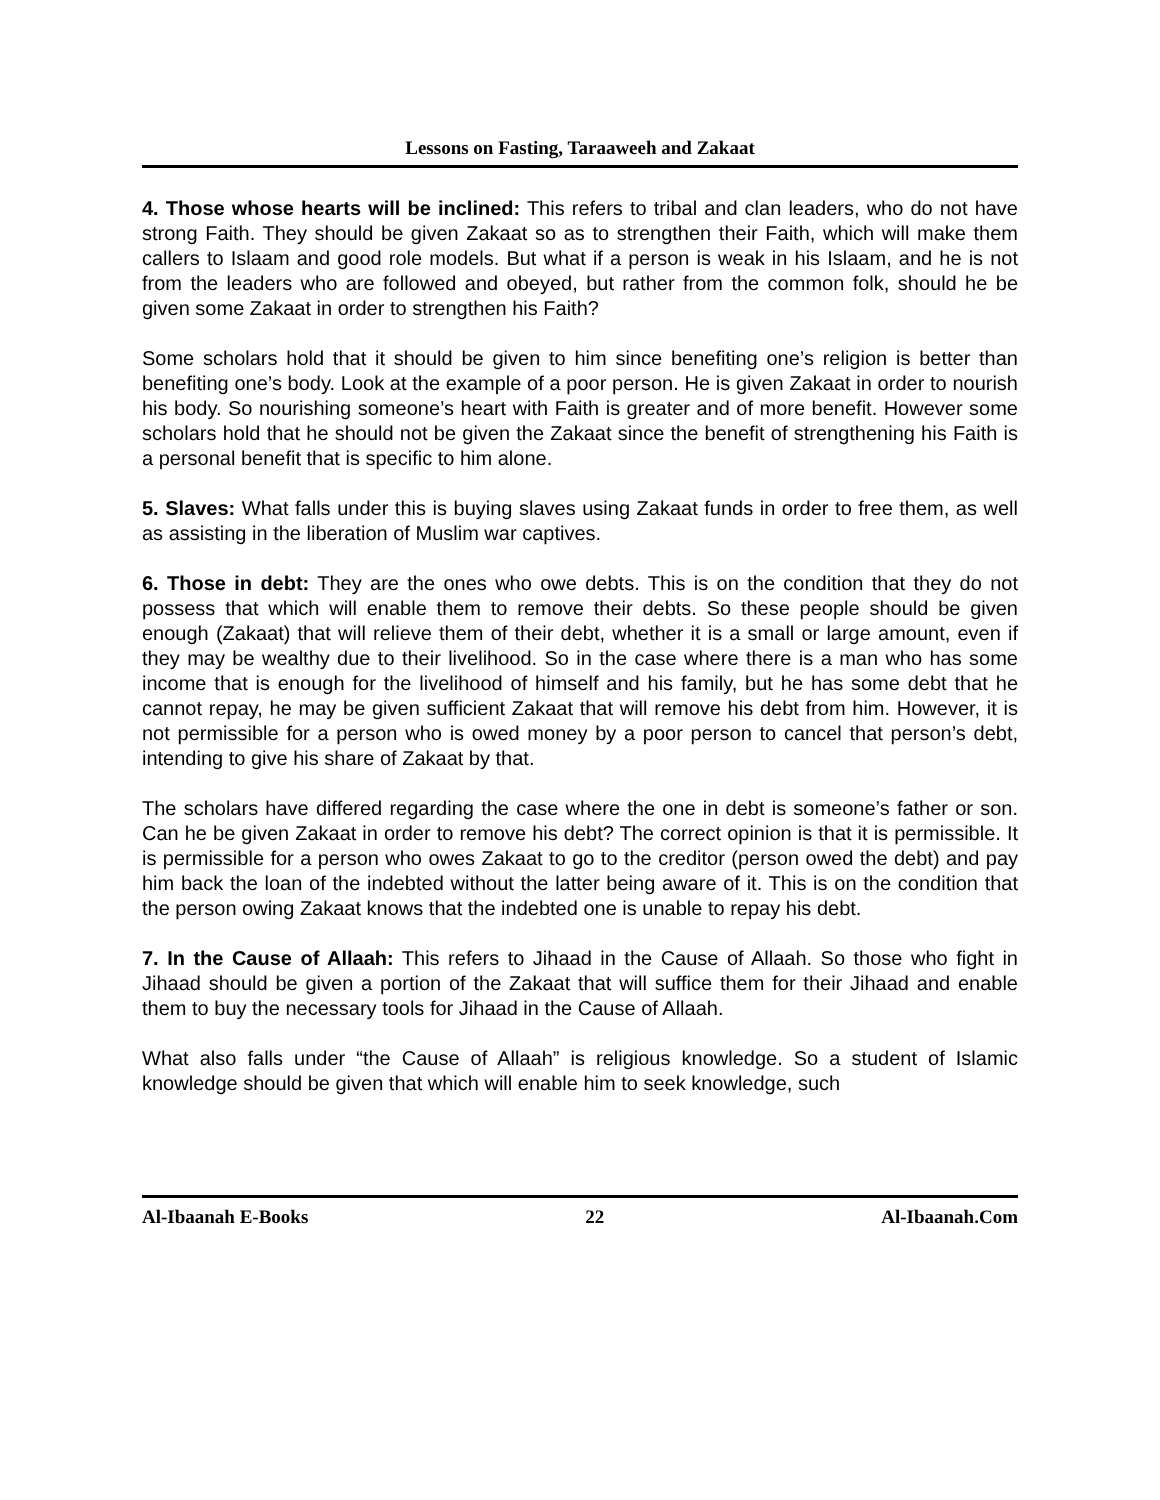Lessons on Fasting, Taraaweeh and Zakaat
4. Those whose hearts will be inclined: This refers to tribal and clan leaders, who do not have strong Faith. They should be given Zakaat so as to strengthen their Faith, which will make them callers to Islaam and good role models. But what if a person is weak in his Islaam, and he is not from the leaders who are followed and obeyed, but rather from the common folk, should he be given some Zakaat in order to strengthen his Faith?
Some scholars hold that it should be given to him since benefiting one’s religion is better than benefiting one’s body. Look at the example of a poor person. He is given Zakaat in order to nourish his body. So nourishing someone’s heart with Faith is greater and of more benefit. However some scholars hold that he should not be given the Zakaat since the benefit of strengthening his Faith is a personal benefit that is specific to him alone.
5. Slaves: What falls under this is buying slaves using Zakaat funds in order to free them, as well as assisting in the liberation of Muslim war captives.
6. Those in debt: They are the ones who owe debts. This is on the condition that they do not possess that which will enable them to remove their debts. So these people should be given enough (Zakaat) that will relieve them of their debt, whether it is a small or large amount, even if they may be wealthy due to their livelihood. So in the case where there is a man who has some income that is enough for the livelihood of himself and his family, but he has some debt that he cannot repay, he may be given sufficient Zakaat that will remove his debt from him. However, it is not permissible for a person who is owed money by a poor person to cancel that person’s debt, intending to give his share of Zakaat by that.
The scholars have differed regarding the case where the one in debt is someone’s father or son. Can he be given Zakaat in order to remove his debt? The correct opinion is that it is permissible. It is permissible for a person who owes Zakaat to go to the creditor (person owed the debt) and pay him back the loan of the indebted without the latter being aware of it. This is on the condition that the person owing Zakaat knows that the indebted one is unable to repay his debt.
7. In the Cause of Allaah: This refers to Jihaad in the Cause of Allaah. So those who fight in Jihaad should be given a portion of the Zakaat that will suffice them for their Jihaad and enable them to buy the necessary tools for Jihaad in the Cause of Allaah.
What also falls under “the Cause of Allaah” is religious knowledge. So a student of Islamic knowledge should be given that which will enable him to seek knowledge, such
Al-Ibaanah E-Books 22 Al-Ibaanah.Com